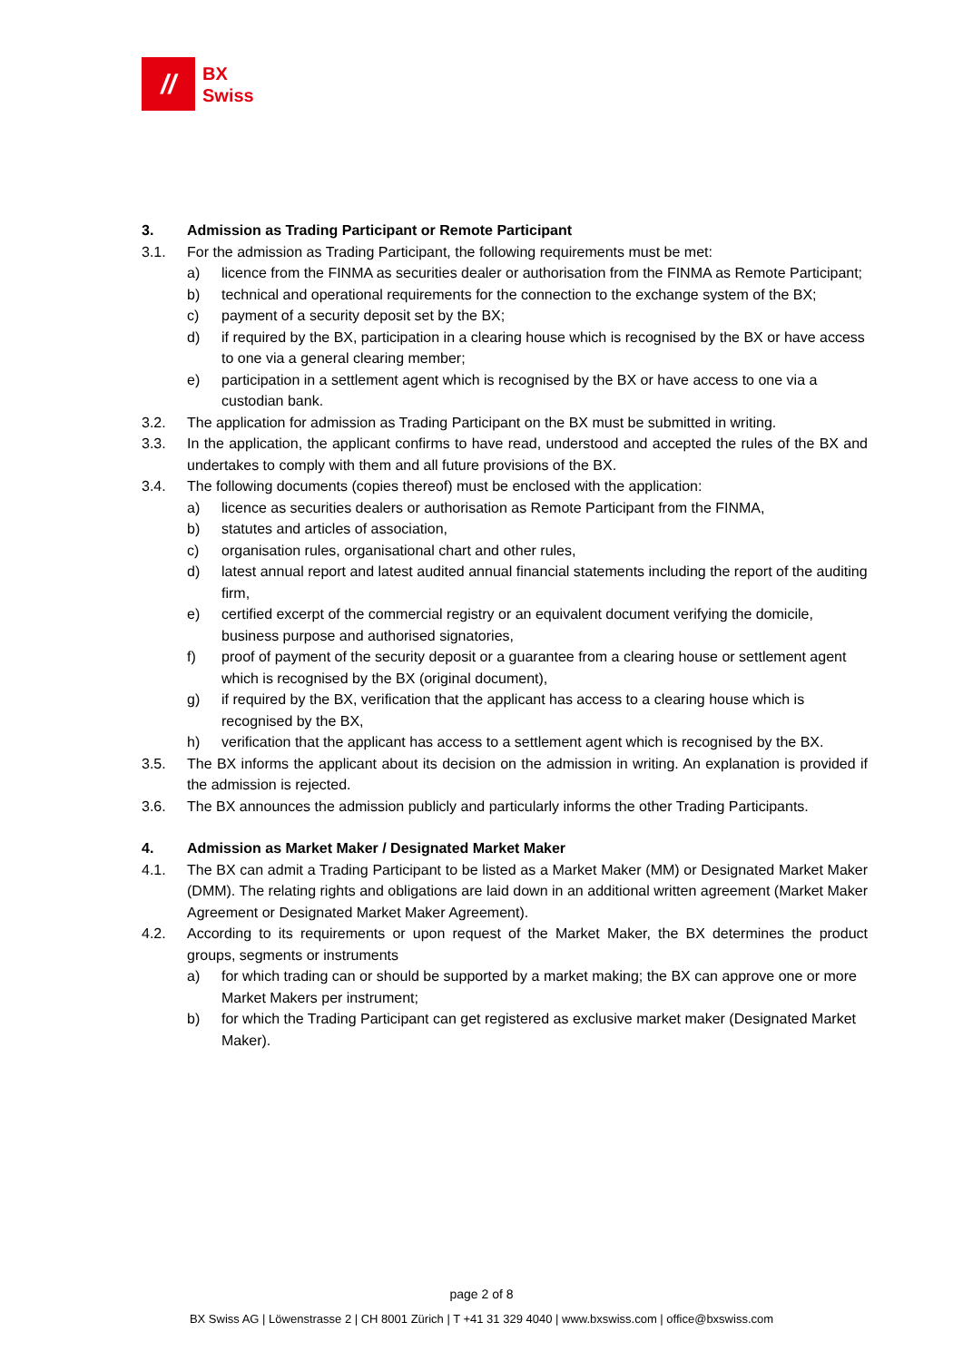//
BX
Swiss
3. Admission as Trading Participant or Remote Participant
3.1. For the admission as Trading Participant, the following requirements must be met:
a) licence from the FINMA as securities dealer or authorisation from the FINMA as Remote Participant;
b) technical and operational requirements for the connection to the exchange system of the BX;
c) payment of a security deposit set by the BX;
d) if required by the BX, participation in a clearing house which is recognised by the BX or have access to one via a general clearing member;
e) participation in a settlement agent which is recognised by the BX or have access to one via a custodian bank.
3.2. The application for admission as Trading Participant on the BX must be submitted in writing.
3.3. In the application, the applicant confirms to have read, understood and accepted the rules of the BX and undertakes to comply with them and all future provisions of the BX.
3.4. The following documents (copies thereof) must be enclosed with the application:
a) licence as securities dealers or authorisation as Remote Participant from the FINMA,
b) statutes and articles of association,
c) organisation rules, organisational chart and other rules,
d) latest annual report and latest audited annual financial statements including the report of the auditing firm,
e) certified excerpt of the commercial registry or an equivalent document verifying the domicile, business purpose and authorised signatories,
f) proof of payment of the security deposit or a guarantee from a clearing house or settlement agent which is recognised by the BX (original document),
g) if required by the BX, verification that the applicant has access to a clearing house which is recognised by the BX,
h) verification that the applicant has access to a settlement agent which is recognised by the BX.
3.5. The BX informs the applicant about its decision on the admission in writing. An explanation is provided if the admission is rejected.
3.6. The BX announces the admission publicly and particularly informs the other Trading Participants.
4. Admission as Market Maker / Designated Market Maker
4.1. The BX can admit a Trading Participant to be listed as a Market Maker (MM) or Designated Market Maker (DMM). The relating rights and obligations are laid down in an additional written agreement (Market Maker Agreement or Designated Market Maker Agreement).
4.2. According to its requirements or upon request of the Market Maker, the BX determines the product groups, segments or instruments
a) for which trading can or should be supported by a market making; the BX can approve one or more Market Makers per instrument;
b) for which the Trading Participant can get registered as exclusive market maker (Designated Market Maker).
page 2 of 8
BX Swiss AG | Löwenstrasse 2 | CH 8001 Zürich | T +41 31 329 4040 | www.bxswiss.com | office@bxswiss.com